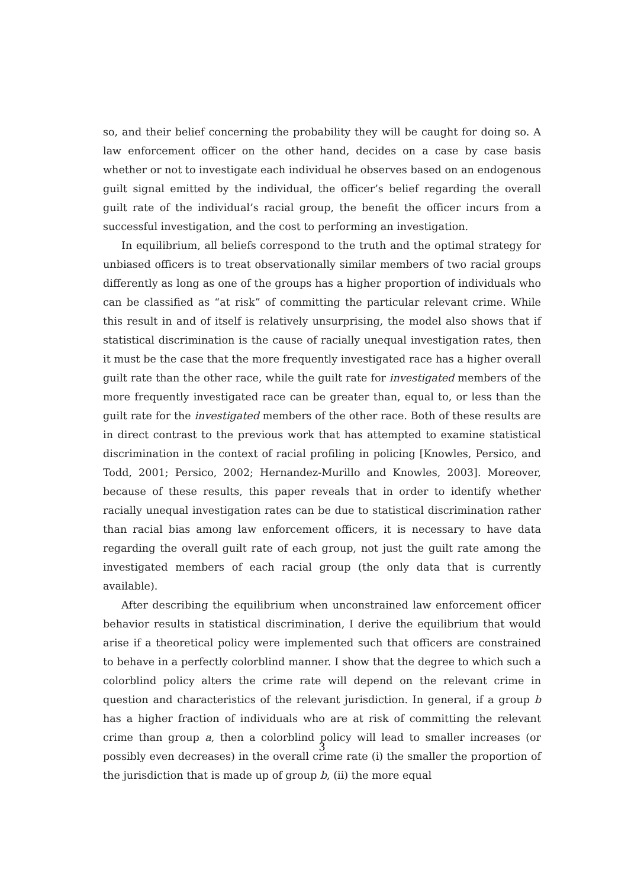so, and their belief concerning the probability they will be caught for doing so. A law enforcement officer on the other hand, decides on a case by case basis whether or not to investigate each individual he observes based on an endogenous guilt signal emitted by the individual, the officer’s belief regarding the overall guilt rate of the individual’s racial group, the benefit the officer incurs from a successful investigation, and the cost to performing an investigation.
In equilibrium, all beliefs correspond to the truth and the optimal strategy for unbiased officers is to treat observationally similar members of two racial groups differently as long as one of the groups has a higher proportion of individuals who can be classified as “at risk” of committing the particular relevant crime. While this result in and of itself is relatively unsurprising, the model also shows that if statistical discrimination is the cause of racially unequal investigation rates, then it must be the case that the more frequently investigated race has a higher overall guilt rate than the other race, while the guilt rate for investigated members of the more frequently investigated race can be greater than, equal to, or less than the guilt rate for the investigated members of the other race. Both of these results are in direct contrast to the previous work that has attempted to examine statistical discrimination in the context of racial profiling in policing [Knowles, Persico, and Todd, 2001; Persico, 2002; Hernandez-Murillo and Knowles, 2003]. Moreover, because of these results, this paper reveals that in order to identify whether racially unequal investigation rates can be due to statistical discrimination rather than racial bias among law enforcement officers, it is necessary to have data regarding the overall guilt rate of each group, not just the guilt rate among the investigated members of each racial group (the only data that is currently available).
After describing the equilibrium when unconstrained law enforcement officer behavior results in statistical discrimination, I derive the equilibrium that would arise if a theoretical policy were implemented such that officers are constrained to behave in a perfectly colorblind manner. I show that the degree to which such a colorblind policy alters the crime rate will depend on the relevant crime in question and characteristics of the relevant jurisdiction. In general, if a group b has a higher fraction of individuals who are at risk of committing the relevant crime than group a, then a colorblind policy will lead to smaller increases (or possibly even decreases) in the overall crime rate (i) the smaller the proportion of the jurisdiction that is made up of group b, (ii) the more equal
3